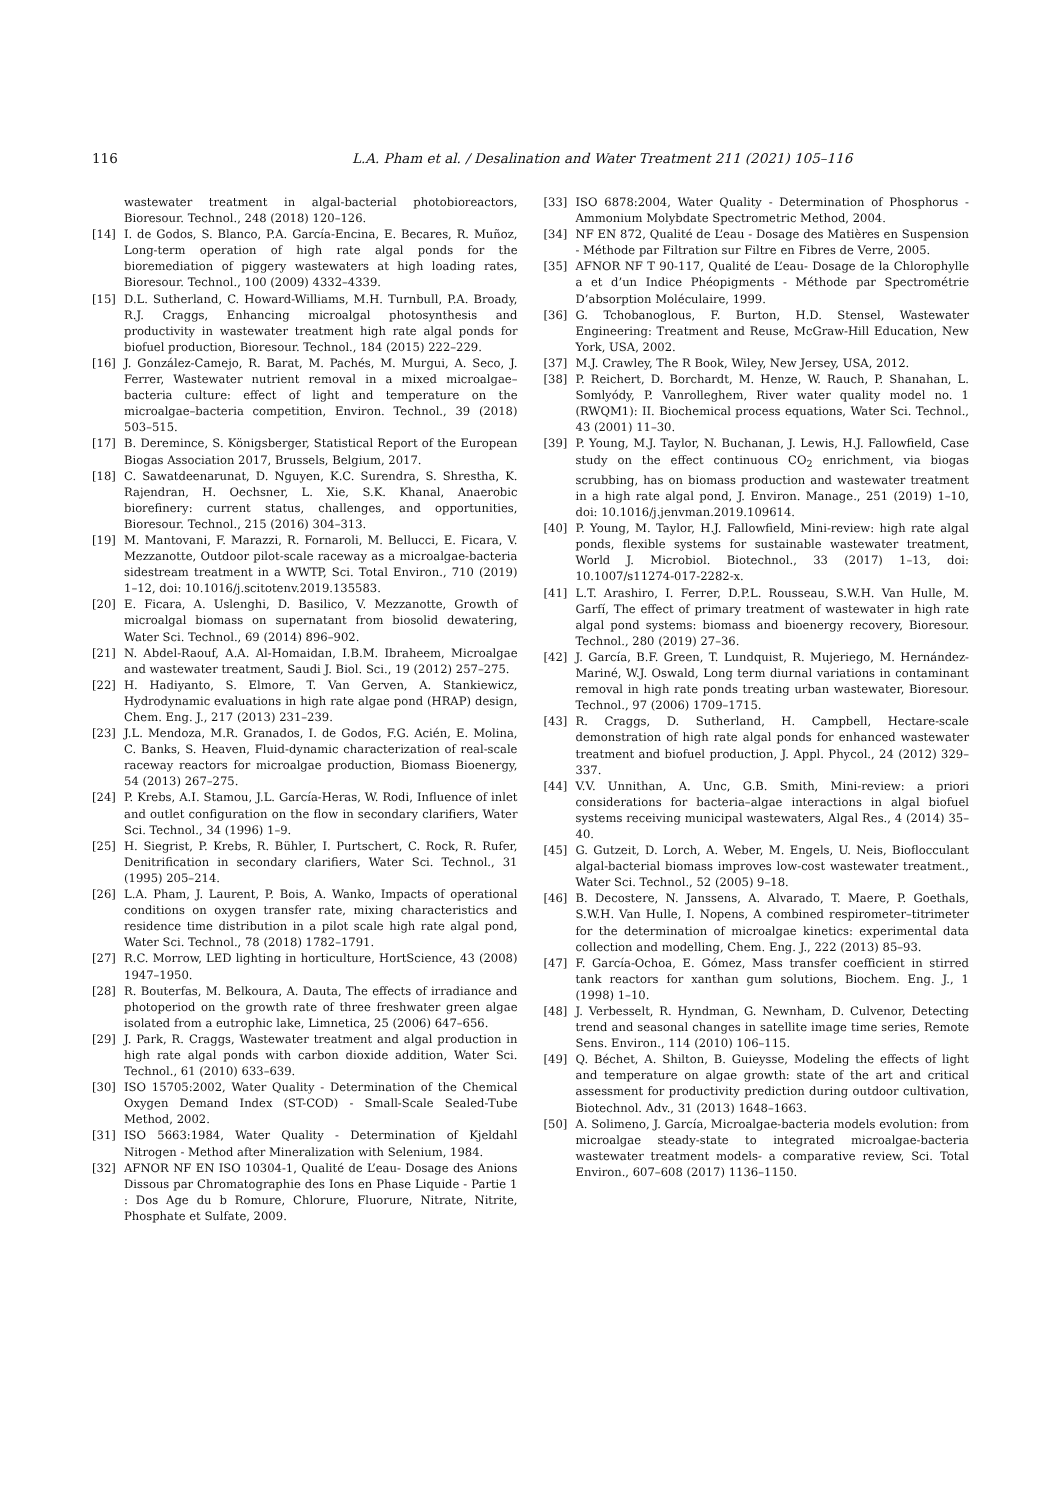116 L.A. Pham et al. / Desalination and Water Treatment 211 (2021) 105–116
wastewater treatment in algal-bacterial photobioreactors, Bioresour. Technol., 248 (2018) 120–126.
[14] I. de Godos, S. Blanco, P.A. García-Encina, E. Becares, R. Muñoz, Long-term operation of high rate algal ponds for the bioremediation of piggery wastewaters at high loading rates, Bioresour. Technol., 100 (2009) 4332–4339.
[15] D.L. Sutherland, C. Howard-Williams, M.H. Turnbull, P.A. Broady, R.J. Craggs, Enhancing microalgal photosynthesis and productivity in wastewater treatment high rate algal ponds for biofuel production, Bioresour. Technol., 184 (2015) 222–229.
[16] J. González-Camejo, R. Barat, M. Pachés, M. Murgui, A. Seco, J. Ferrer, Wastewater nutrient removal in a mixed microalgae–bacteria culture: effect of light and temperature on the microalgae–bacteria competition, Environ. Technol., 39 (2018) 503–515.
[17] B. Deremince, S. Königsberger, Statistical Report of the European Biogas Association 2017, Brussels, Belgium, 2017.
[18] C. Sawatdeenarunat, D. Nguyen, K.C. Surendra, S. Shrestha, K. Rajendran, H. Oechsner, L. Xie, S.K. Khanal, Anaerobic biorefinery: current status, challenges, and opportunities, Bioresour. Technol., 215 (2016) 304–313.
[19] M. Mantovani, F. Marazzi, R. Fornaroli, M. Bellucci, E. Ficara, V. Mezzanotte, Outdoor pilot-scale raceway as a microalgae-bacteria sidestream treatment in a WWTP, Sci. Total Environ., 710 (2019) 1–12, doi: 10.1016/j.scitotenv.2019.135583.
[20] E. Ficara, A. Uslenghi, D. Basilico, V. Mezzanotte, Growth of microalgal biomass on supernatant from biosolid dewatering, Water Sci. Technol., 69 (2014) 896–902.
[21] N. Abdel-Raouf, A.A. Al-Homaidan, I.B.M. Ibraheem, Microalgae and wastewater treatment, Saudi J. Biol. Sci., 19 (2012) 257–275.
[22] H. Hadiyanto, S. Elmore, T. Van Gerven, A. Stankiewicz, Hydrodynamic evaluations in high rate algae pond (HRAP) design, Chem. Eng. J., 217 (2013) 231–239.
[23] J.L. Mendoza, M.R. Granados, I. de Godos, F.G. Acién, E. Molina, C. Banks, S. Heaven, Fluid-dynamic characterization of real-scale raceway reactors for microalgae production, Biomass Bioenergy, 54 (2013) 267–275.
[24] P. Krebs, A.I. Stamou, J.L. García-Heras, W. Rodi, Influence of inlet and outlet configuration on the flow in secondary clarifiers, Water Sci. Technol., 34 (1996) 1–9.
[25] H. Siegrist, P. Krebs, R. Bühler, I. Purtschert, C. Rock, R. Rufer, Denitrification in secondary clarifiers, Water Sci. Technol., 31 (1995) 205–214.
[26] L.A. Pham, J. Laurent, P. Bois, A. Wanko, Impacts of operational conditions on oxygen transfer rate, mixing characteristics and residence time distribution in a pilot scale high rate algal pond, Water Sci. Technol., 78 (2018) 1782–1791.
[27] R.C. Morrow, LED lighting in horticulture, HortScience, 43 (2008) 1947–1950.
[28] R. Bouterfas, M. Belkoura, A. Dauta, The effects of irradiance and photoperiod on the growth rate of three freshwater green algae isolated from a eutrophic lake, Limnetica, 25 (2006) 647–656.
[29] J. Park, R. Craggs, Wastewater treatment and algal production in high rate algal ponds with carbon dioxide addition, Water Sci. Technol., 61 (2010) 633–639.
[30] ISO 15705:2002, Water Quality - Determination of the Chemical Oxygen Demand Index (ST-COD) - Small-Scale Sealed-Tube Method, 2002.
[31] ISO 5663:1984, Water Quality - Determination of Kjeldahl Nitrogen - Method after Mineralization with Selenium, 1984.
[32] AFNOR NF EN ISO 10304-1, Qualité de L’eau- Dosage des Anions Dissous par Chromatographie des Ions en Phase Liquide - Partie 1 : Dos Age du b Romure, Chlorure, Fluorure, Nitrate, Nitrite, Phosphate et Sulfate, 2009.
[33] ISO 6878:2004, Water Quality - Determination of Phosphorus - Ammonium Molybdate Spectrometric Method, 2004.
[34] NF EN 872, Qualité de L’eau - Dosage des Matières en Suspension - Méthode par Filtration sur Filtre en Fibres de Verre, 2005.
[35] AFNOR NF T 90-117, Qualité de L’eau- Dosage de la Chlorophylle a et d’un Indice Phéopigments - Méthode par Spectrométrie D’absorption Moléculaire, 1999.
[36] G. Tchobanoglous, F. Burton, H.D. Stensel, Wastewater Engineering: Treatment and Reuse, McGraw-Hill Education, New York, USA, 2002.
[37] M.J. Crawley, The R Book, Wiley, New Jersey, USA, 2012.
[38] P. Reichert, D. Borchardt, M. Henze, W. Rauch, P. Shanahan, L. Somlyódy, P. Vanrolleghem, River water quality model no. 1 (RWQM1): II. Biochemical process equations, Water Sci. Technol., 43 (2001) 11–30.
[39] P. Young, M.J. Taylor, N. Buchanan, J. Lewis, H.J. Fallowfield, Case study on the effect continuous CO<sub>2</sub> enrichment, via biogas scrubbing, has on biomass production and wastewater treatment in a high rate algal pond, J. Environ. Manage., 251 (2019) 1–10, doi: 10.1016/j.jenvman.2019.109614.
[40] P. Young, M. Taylor, H.J. Fallowfield, Mini-review: high rate algal ponds, flexible systems for sustainable wastewater treatment, World J. Microbiol. Biotechnol., 33 (2017) 1–13, doi: 10.1007/s11274-017-2282-x.
[41] L.T. Arashiro, I. Ferrer, D.P.L. Rousseau, S.W.H. Van Hulle, M. Garfí, The effect of primary treatment of wastewater in high rate algal pond systems: biomass and bioenergy recovery, Bioresour. Technol., 280 (2019) 27–36.
[42] J. García, B.F. Green, T. Lundquist, R. Mujeriego, M. Hernández-Mariné, W.J. Oswald, Long term diurnal variations in contaminant removal in high rate ponds treating urban wastewater, Bioresour. Technol., 97 (2006) 1709–1715.
[43] R. Craggs, D. Sutherland, H. Campbell, Hectare-scale demonstration of high rate algal ponds for enhanced wastewater treatment and biofuel production, J. Appl. Phycol., 24 (2012) 329–337.
[44] V.V. Unnithan, A. Unc, G.B. Smith, Mini-review: a priori considerations for bacteria–algae interactions in algal biofuel systems receiving municipal wastewaters, Algal Res., 4 (2014) 35–40.
[45] G. Gutzeit, D. Lorch, A. Weber, M. Engels, U. Neis, Bioflocculant algal-bacterial biomass improves low-cost wastewater treatment., Water Sci. Technol., 52 (2005) 9–18.
[46] B. Decostere, N. Janssens, A. Alvarado, T. Maere, P. Goethals, S.W.H. Van Hulle, I. Nopens, A combined respirometer–titrimeter for the determination of microalgae kinetics: experimental data collection and modelling, Chem. Eng. J., 222 (2013) 85–93.
[47] F. García-Ochoa, E. Gómez, Mass transfer coefficient in stirred tank reactors for xanthan gum solutions, Biochem. Eng. J., 1 (1998) 1–10.
[48] J. Verbesselt, R. Hyndman, G. Newnham, D. Culvenor, Detecting trend and seasonal changes in satellite image time series, Remote Sens. Environ., 114 (2010) 106–115.
[49] Q. Béchet, A. Shilton, B. Guieysse, Modeling the effects of light and temperature on algae growth: state of the art and critical assessment for productivity prediction during outdoor cultivation, Biotechnol. Adv., 31 (2013) 1648–1663.
[50] A. Solimeno, J. García, Microalgae-bacteria models evolution: from microalgae steady-state to integrated microalgae-bacteria wastewater treatment models- a comparative review, Sci. Total Environ., 607–608 (2017) 1136–1150.